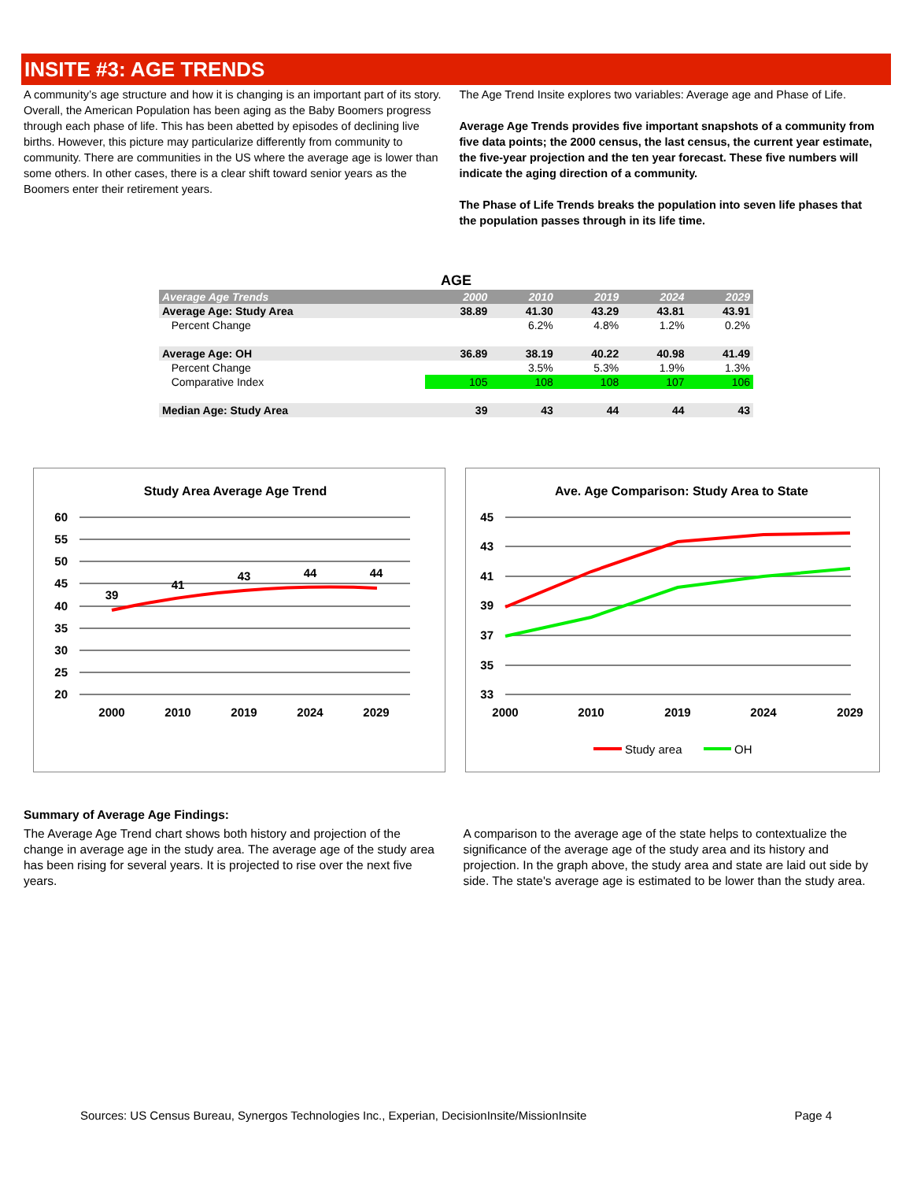INSITE #3: AGE TRENDS
A community’s age structure and how it is changing is an important part of its story. Overall, the American Population has been aging as the Baby Boomers progress through each phase of life. This has been abetted by episodes of declining live births. However, this picture may particularize differently from community to community. There are communities in the US where the average age is lower than some others. In other cases, there is a clear shift toward senior years as the Boomers enter their retirement years.
The Age Trend Insite explores two variables: Average age and Phase of Life.
Average Age Trends provides five important snapshots of a community from five data points; the 2000 census, the last census, the current year estimate, the five-year projection and the ten year forecast. These five numbers will indicate the aging direction of a community.
The Phase of Life Trends breaks the population into seven life phases that the population passes through in its life time.
| AGE | | | | | |
| --- | --- | --- | --- | --- | --- |
| Average Age Trends | 2000 | 2010 | 2019 | 2024 | 2029 |
| Average Age: Study Area | 38.89 | 41.30 | 43.29 | 43.81 | 43.91 |
| Percent Change | | 6.2% | 4.8% | 1.2% | 0.2% |
| Average Age: OH | 36.89 | 38.19 | 40.22 | 40.98 | 41.49 |
| Percent Change | | 3.5% | 5.3% | 1.9% | 1.3% |
| Comparative Index | 105 | 108 | 108 | 107 | 106 |
| Median Age: Study Area | 39 | 43 | 44 | 44 | 43 |
Study Area Average Age Trend
60
55
50
45
40
35
30
25
20
39
41
43
44
44
2000
2010
2019
2024
2029
Ave. Age Comparison: Study Area to State
45
43
41
39
37
35
33
2000
2010
2019
2024
2029
Study area
OH
Summary of Average Age Findings:
The Average Age Trend chart shows both history and projection of the change in average age in the study area. The average age of the study area has been rising for several years. It is projected to rise over the next five years.
A comparison to the average age of the state helps to contextualize the significance of the average age of the study area and its history and projection. In the graph above, the study area and state are laid out side by side. The state's average age is estimated to be lower than the study area.
Sources: US Census Bureau, Synergos Technologies Inc., Experian, DecisionInsite/MissionInsite Page 4